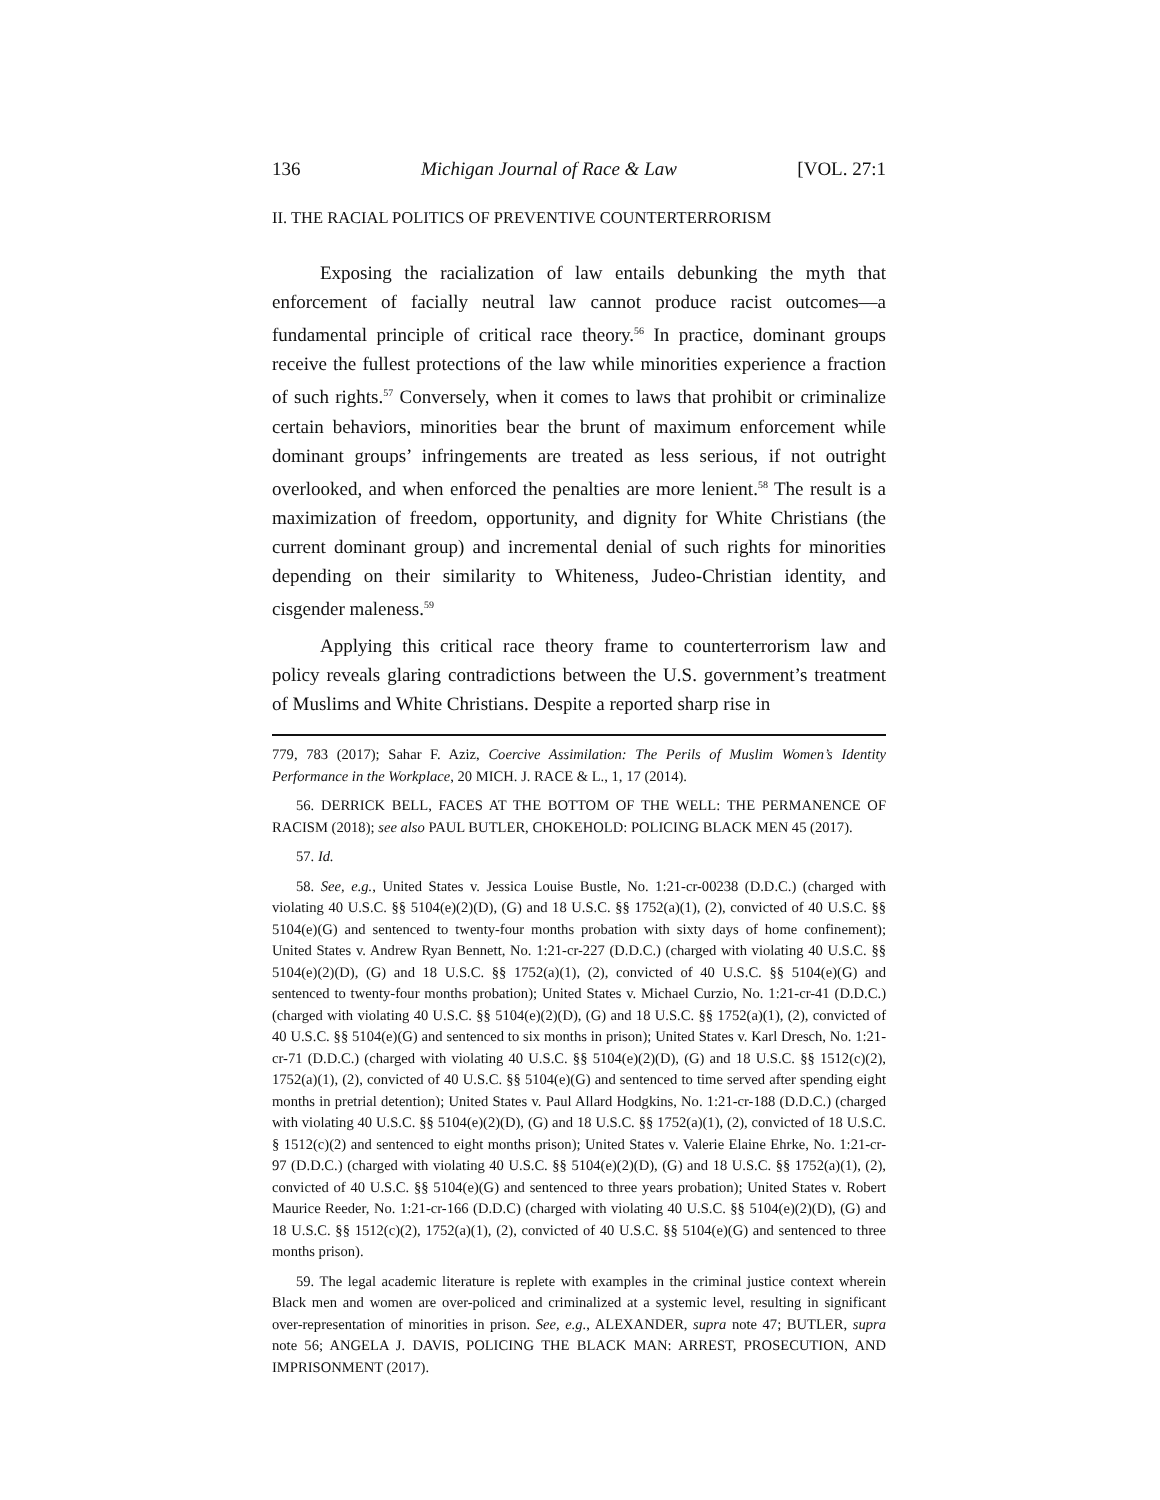136 Michigan Journal of Race & Law [VOL. 27:1
II. THE RACIAL POLITICS OF PREVENTIVE COUNTERTERRORISM
Exposing the racialization of law entails debunking the myth that enforcement of facially neutral law cannot produce racist outcomes—a fundamental principle of critical race theory.<sup>56</sup> In practice, dominant groups receive the fullest protections of the law while minorities experience a fraction of such rights.<sup>57</sup> Conversely, when it comes to laws that prohibit or criminalize certain behaviors, minorities bear the brunt of maximum enforcement while dominant groups’ infringements are treated as less serious, if not outright overlooked, and when enforced the penalties are more lenient.<sup>58</sup> The result is a maximization of freedom, opportunity, and dignity for White Christians (the current dominant group) and incremental denial of such rights for minorities depending on their similarity to Whiteness, Judeo-Christian identity, and cisgender maleness.<sup>59</sup>
Applying this critical race theory frame to counterterrorism law and policy reveals glaring contradictions between the U.S. government’s treatment of Muslims and White Christians. Despite a reported sharp rise in
779, 783 (2017); Sahar F. Aziz, Coercive Assimilation: The Perils of Muslim Women’s Identity Performance in the Workplace, 20 MICH. J. RACE & L., 1, 17 (2014).
56. DERRICK BELL, FACES AT THE BOTTOM OF THE WELL: THE PERMANENCE OF RACISM (2018); see also PAUL BUTLER, CHOKEHOLD: POLICING BLACK MEN 45 (2017).
57. Id.
58. See, e.g., United States v. Jessica Louise Bustle, No. 1:21-cr-00238 (D.D.C.) (charged with violating 40 U.S.C. §§ 5104(e)(2)(D), (G) and 18 U.S.C. §§ 1752(a)(1), (2), convicted of 40 U.S.C. §§ 5104(e)(G) and sentenced to twenty-four months probation with sixty days of home confinement); United States v. Andrew Ryan Bennett, No. 1:21-cr-227 (D.D.C.) (charged with violating 40 U.S.C. §§ 5104(e)(2)(D), (G) and 18 U.S.C. §§ 1752(a)(1), (2), convicted of 40 U.S.C. §§ 5104(e)(G) and sentenced to twenty-four months probation); United States v. Michael Curzio, No. 1:21-cr-41 (D.D.C.) (charged with violating 40 U.S.C. §§ 5104(e)(2)(D), (G) and 18 U.S.C. §§ 1752(a)(1), (2), convicted of 40 U.S.C. §§ 5104(e)(G) and sentenced to six months in prison); United States v. Karl Dresch, No. 1:21-cr-71 (D.D.C.) (charged with violating 40 U.S.C. §§ 5104(e)(2)(D), (G) and 18 U.S.C. §§ 1512(c)(2), 1752(a)(1), (2), convicted of 40 U.S.C. §§ 5104(e)(G) and sentenced to time served after spending eight months in pretrial detention); United States v. Paul Allard Hodgkins, No. 1:21-cr-188 (D.D.C.) (charged with violating 40 U.S.C. §§ 5104(e)(2)(D), (G) and 18 U.S.C. §§ 1752(a)(1), (2), convicted of 18 U.S.C. § 1512(c)(2) and sentenced to eight months prison); United States v. Valerie Elaine Ehrke, No. 1:21-cr-97 (D.D.C.) (charged with violating 40 U.S.C. §§ 5104(e)(2)(D), (G) and 18 U.S.C. §§ 1752(a)(1), (2), convicted of 40 U.S.C. §§ 5104(e)(G) and sentenced to three years probation); United States v. Robert Maurice Reeder, No. 1:21-cr-166 (D.D.C) (charged with violating 40 U.S.C. §§ 5104(e)(2)(D), (G) and 18 U.S.C. §§ 1512(c)(2), 1752(a)(1), (2), convicted of 40 U.S.C. §§ 5104(e)(G) and sentenced to three months prison).
59. The legal academic literature is replete with examples in the criminal justice context wherein Black men and women are over-policed and criminalized at a systemic level, resulting in significant over-representation of minorities in prison. See, e.g., ALEXANDER, supra note 47; BUTLER, supra note 56; ANGELA J. DAVIS, POLICING THE BLACK MAN: ARREST, PROSECUTION, AND IMPRISONMENT (2017).